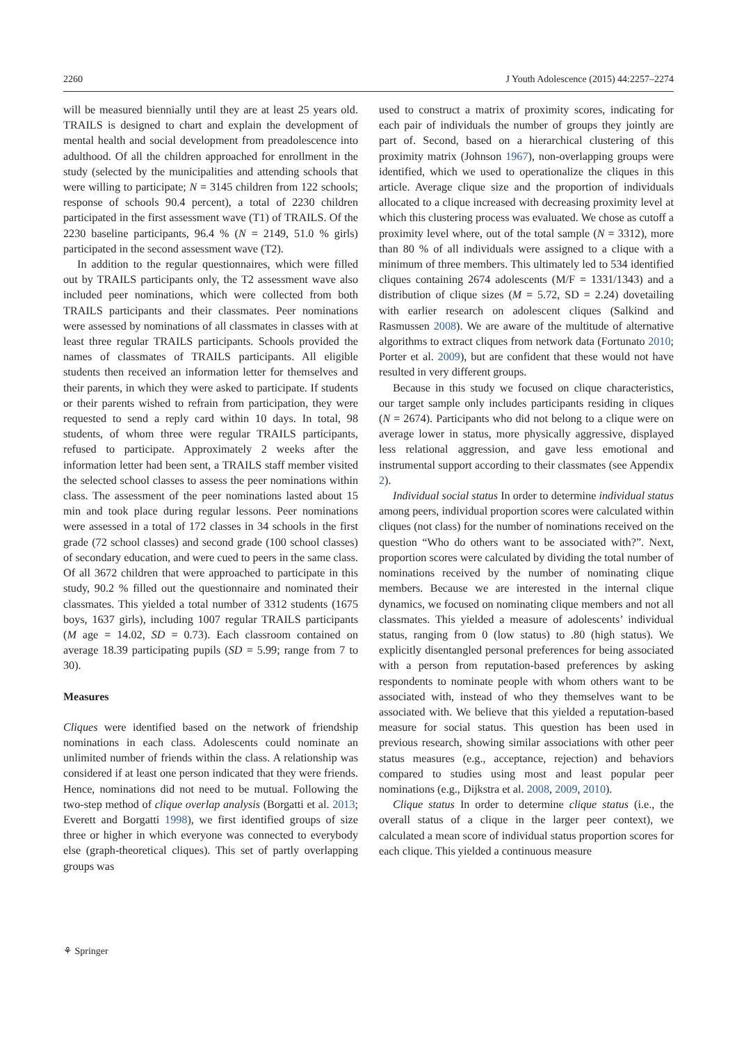2260 J Youth Adolescence (2015) 44:2257–2274
will be measured biennially until they are at least 25 years old. TRAILS is designed to chart and explain the development of mental health and social development from preadolescence into adulthood. Of all the children approached for enrollment in the study (selected by the municipalities and attending schools that were willing to participate; N = 3145 children from 122 schools; response of schools 90.4 percent), a total of 2230 children participated in the first assessment wave (T1) of TRAILS. Of the 2230 baseline participants, 96.4 % (N = 2149, 51.0 % girls) participated in the second assessment wave (T2).
In addition to the regular questionnaires, which were filled out by TRAILS participants only, the T2 assessment wave also included peer nominations, which were collected from both TRAILS participants and their classmates. Peer nominations were assessed by nominations of all classmates in classes with at least three regular TRAILS participants. Schools provided the names of classmates of TRAILS participants. All eligible students then received an information letter for themselves and their parents, in which they were asked to participate. If students or their parents wished to refrain from participation, they were requested to send a reply card within 10 days. In total, 98 students, of whom three were regular TRAILS participants, refused to participate. Approximately 2 weeks after the information letter had been sent, a TRAILS staff member visited the selected school classes to assess the peer nominations within class. The assessment of the peer nominations lasted about 15 min and took place during regular lessons. Peer nominations were assessed in a total of 172 classes in 34 schools in the first grade (72 school classes) and second grade (100 school classes) of secondary education, and were cued to peers in the same class. Of all 3672 children that were approached to participate in this study, 90.2 % filled out the questionnaire and nominated their classmates. This yielded a total number of 3312 students (1675 boys, 1637 girls), including 1007 regular TRAILS participants (M age = 14.02, SD = 0.73). Each classroom contained on average 18.39 participating pupils (SD = 5.99; range from 7 to 30).
Measures
Cliques were identified based on the network of friendship nominations in each class. Adolescents could nominate an unlimited number of friends within the class. A relationship was considered if at least one person indicated that they were friends. Hence, nominations did not need to be mutual. Following the two-step method of clique overlap analysis (Borgatti et al. 2013; Everett and Borgatti 1998), we first identified groups of size three or higher in which everyone was connected to everybody else (graph-theoretical cliques). This set of partly overlapping groups was
used to construct a matrix of proximity scores, indicating for each pair of individuals the number of groups they jointly are part of. Second, based on a hierarchical clustering of this proximity matrix (Johnson 1967), non-overlapping groups were identified, which we used to operationalize the cliques in this article. Average clique size and the proportion of individuals allocated to a clique increased with decreasing proximity level at which this clustering process was evaluated. We chose as cutoff a proximity level where, out of the total sample (N = 3312), more than 80 % of all individuals were assigned to a clique with a minimum of three members. This ultimately led to 534 identified cliques containing 2674 adolescents (M/F = 1331/1343) and a distribution of clique sizes (M = 5.72, SD = 2.24) dovetailing with earlier research on adolescent cliques (Salkind and Rasmussen 2008). We are aware of the multitude of alternative algorithms to extract cliques from network data (Fortunato 2010; Porter et al. 2009), but are confident that these would not have resulted in very different groups.
Because in this study we focused on clique characteristics, our target sample only includes participants residing in cliques (N = 2674). Participants who did not belong to a clique were on average lower in status, more physically aggressive, displayed less relational aggression, and gave less emotional and instrumental support according to their classmates (see Appendix 2).
Individual social status In order to determine individual status among peers, individual proportion scores were calculated within cliques (not class) for the number of nominations received on the question “Who do others want to be associated with?”. Next, proportion scores were calculated by dividing the total number of nominations received by the number of nominating clique members. Because we are interested in the internal clique dynamics, we focused on nominating clique members and not all classmates. This yielded a measure of adolescents’ individual status, ranging from 0 (low status) to .80 (high status). We explicitly disentangled personal preferences for being associated with a person from reputation-based preferences by asking respondents to nominate people with whom others want to be associated with, instead of who they themselves want to be associated with. We believe that this yielded a reputation-based measure for social status. This question has been used in previous research, showing similar associations with other peer status measures (e.g., acceptance, rejection) and behaviors compared to studies using most and least popular peer nominations (e.g., Dijkstra et al. 2008, 2009, 2010).
Clique status In order to determine clique status (i.e., the overall status of a clique in the larger peer context), we calculated a mean score of individual status proportion scores for each clique. This yielded a continuous measure
⚘ Springer